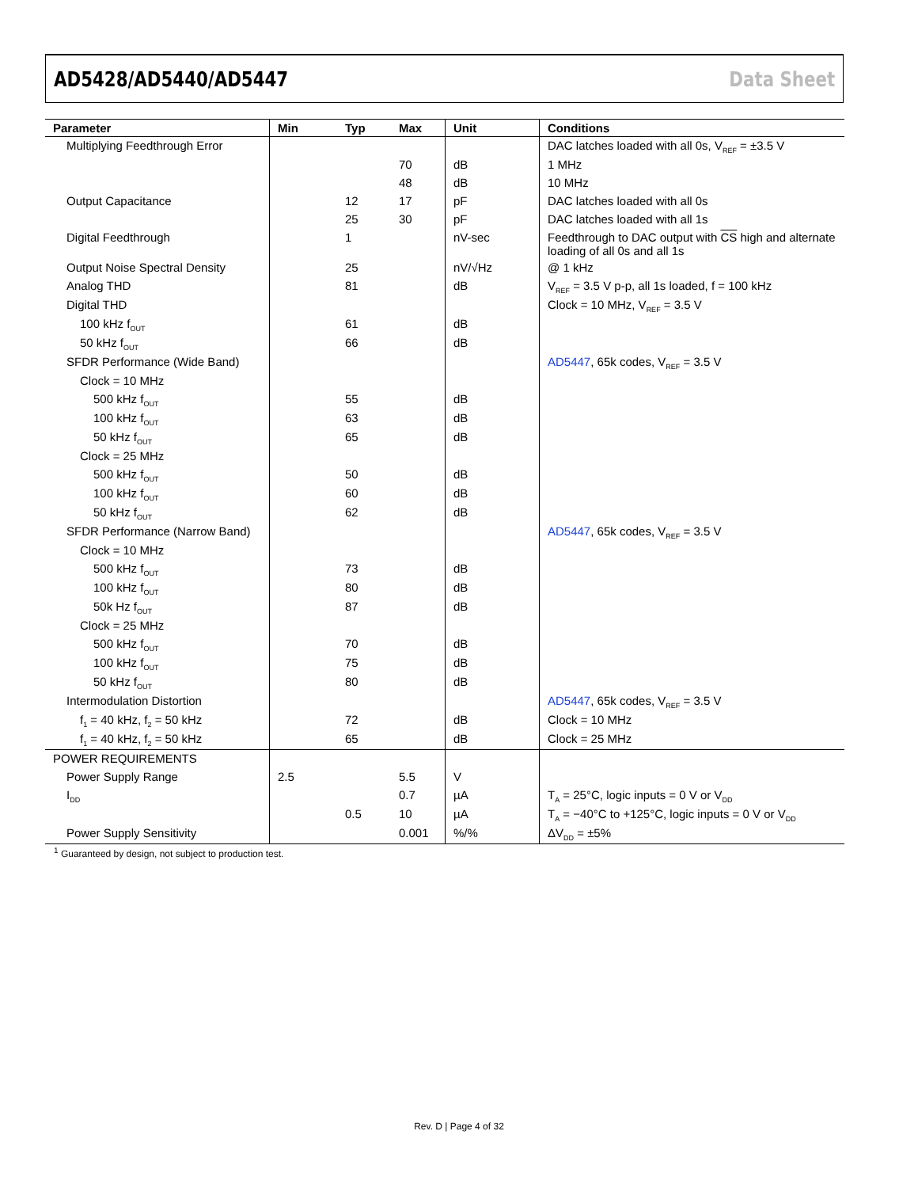AD5428/AD5440/AD5447 Data Sheet
| Parameter | Min | Typ | Max | Unit | Conditions |
| --- | --- | --- | --- | --- | --- |
| Multiplying Feedthrough Error | | | | | DAC latches loaded with all 0s, V<sub>REF</sub> = ±3.5 V |
| | | | 70 | dB | 1 MHz |
| | | | 48 | dB | 10 MHz |
| Output Capacitance | | 12 | 17 | pF | DAC latches loaded with all 0s |
| | | 25 | 30 | pF | DAC latches loaded with all 1s |
| Digital Feedthrough | | 1 | | nV-sec | Feedthrough to DAC output with CS high and alternate loading of all 0s and all 1s |
| Output Noise Spectral Density | | 25 | | nV/√Hz | @ 1 kHz |
| Analog THD | | 81 | | dB | V<sub>REF</sub> = 3.5 V p-p, all 1s loaded, f = 100 kHz |
| Digital THD | | | | | Clock = 10 MHz, V<sub>REF</sub> = 3.5 V |
| 100 kHz f<sub>OUT</sub> | | 61 | | dB | |
| 50 kHz f<sub>OUT</sub> | | 66 | | dB | |
| SFDR Performance (Wide Band) | | | | | AD5447 , 65k codes, V<sub>REF</sub> = 3.5 V |
| Clock = 10 MHz | | | | | |
| 500 kHz f<sub>OUT</sub> | | 55 | | dB | |
| 100 kHz f<sub>OUT</sub> | | 63 | | dB | |
| 50 kHz f<sub>OUT</sub> | | 65 | | dB | |
| Clock = 25 MHz | | | | | |
| 500 kHz f<sub>OUT</sub> | | 50 | | dB | |
| 100 kHz f<sub>OUT</sub> | | 60 | | dB | |
| 50 kHz f<sub>OUT</sub> | | 62 | | dB | |
| SFDR Performance (Narrow Band) | | | | | AD5447 , 65k codes, V<sub>REF</sub> = 3.5 V |
| Clock = 10 MHz | | | | | |
| 500 kHz f<sub>OUT</sub> | | 73 | | dB | |
| 100 kHz f<sub>OUT</sub> | | 80 | | dB | |
| 50k Hz f<sub>OUT</sub> | | 87 | | dB | |
| Clock = 25 MHz | | | | | |
| 500 kHz f<sub>OUT</sub> | | 70 | | dB | |
| 100 kHz f<sub>OUT</sub> | | 75 | | dB | |
| 50 kHz f<sub>OUT</sub> | | 80 | | dB | |
| Intermodulation Distortion | | | | | AD5447 , 65k codes, V<sub>REF</sub> = 3.5 V |
| f<sub>1</sub> = 40 kHz, f<sub>2</sub> = 50 kHz | | 72 | | dB | Clock = 10 MHz |
| f<sub>1</sub> = 40 kHz, f<sub>2</sub> = 50 kHz | | 65 | | dB | Clock = 25 MHz |
| POWER REQUIREMENTS | | | | | |
| Power Supply Range | 2.5 | | 5.5 | V | |
| I<sub>DD</sub> | | | 0.7 | µA | T<sub>A</sub> = 25°C, logic inputs = 0 V or V<sub>DD</sub> |
| | | 0.5 | 10 | µA | T<sub>A</sub> = −40°C to +125°C, logic inputs = 0 V or V<sub>DD</sub> |
| Power Supply Sensitivity | | | 0.001 | %/% | ΔV<sub>DD</sub> = ±5% |
<sup>1</sup> Guaranteed by design, not subject to production test.
Rev. D | Page 4 of 32